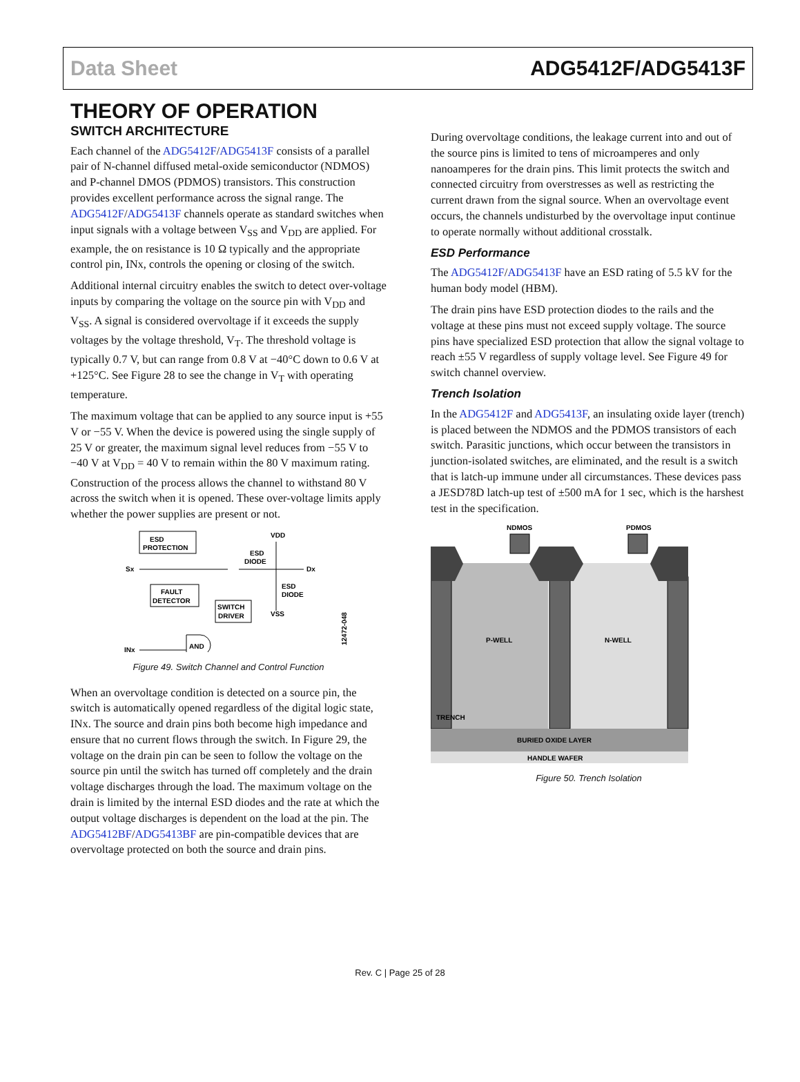Data Sheet ADG5412F/ADG5413F
THEORY OF OPERATION
SWITCH ARCHITECTURE
Each channel of the ADG5412F/ADG5413F consists of a parallel pair of N-channel diffused metal-oxide semiconductor (NDMOS) and P-channel DMOS (PDMOS) transistors. This construction provides excellent performance across the signal range. The ADG5412F/ADG5413F channels operate as standard switches when input signals with a voltage between V<sub>SS</sub> and V<sub>DD</sub> are applied. For example, the on resistance is 10 Ω typically and the appropriate control pin, INx, controls the opening or closing of the switch.
Additional internal circuitry enables the switch to detect over-voltage inputs by comparing the voltage on the source pin with V<sub>DD</sub> and V<sub>SS</sub>. A signal is considered overvoltage if it exceeds the supply voltages by the voltage threshold, V<sub>T</sub>. The threshold voltage is typically 0.7 V, but can range from 0.8 V at −40°C down to 0.6 V at +125°C. See Figure 28 to see the change in V<sub>T</sub> with operating temperature.
The maximum voltage that can be applied to any source input is +55 V or −55 V. When the device is powered using the single supply of 25 V or greater, the maximum signal level reduces from −55 V to −40 V at V<sub>DD</sub> = 40 V to remain within the 80 V maximum rating. Construction of the process allows the channel to withstand 80 V across the switch when it is opened. These over-voltage limits apply whether the power supplies are present or not.
ESD
PROTECTION
FAULT
DETECTOR
SWITCH
DRIVER
Sx
Dx
VDD
ESD
DIODE
ESD
DIODE
VSS
AND
INx
12472-048
Figure 49. Switch Channel and Control Function
When an overvoltage condition is detected on a source pin, the switch is automatically opened regardless of the digital logic state, INx. The source and drain pins both become high impedance and ensure that no current flows through the switch. In Figure 29, the voltage on the drain pin can be seen to follow the voltage on the source pin until the switch has turned off completely and the drain voltage discharges through the load. The maximum voltage on the drain is limited by the internal ESD diodes and the rate at which the output voltage discharges is dependent on the load at the pin. The ADG5412BF/ADG5413BF are pin-compatible devices that are overvoltage protected on both the source and drain pins.
During overvoltage conditions, the leakage current into and out of the source pins is limited to tens of microamperes and only nanoamperes for the drain pins. This limit protects the switch and connected circuitry from overstresses as well as restricting the current drawn from the signal source. When an overvoltage event occurs, the channels undisturbed by the overvoltage input continue to operate normally without additional crosstalk.
ESD Performance
The ADG5412F/ADG5413F have an ESD rating of 5.5 kV for the human body model (HBM).
The drain pins have ESD protection diodes to the rails and the voltage at these pins must not exceed supply voltage. The source pins have specialized ESD protection that allow the signal voltage to reach ±55 V regardless of supply voltage level. See Figure 49 for switch channel overview.
Trench Isolation
In the ADG5412F and ADG5413F, an insulating oxide layer (trench) is placed between the NDMOS and the PDMOS transistors of each switch. Parasitic junctions, which occur between the transistors in junction-isolated switches, are eliminated, and the result is a switch that is latch-up immune under all circumstances. These devices pass a JESD78D latch-up test of ±500 mA for 1 sec, which is the harshest test in the specification.
NDMOS
PDMOS
P-WELL
N-WELL
TRENCH
BURIED OXIDE LAYER
HANDLE WAFER
Figure 50. Trench Isolation
Rev. C | Page 25 of 28